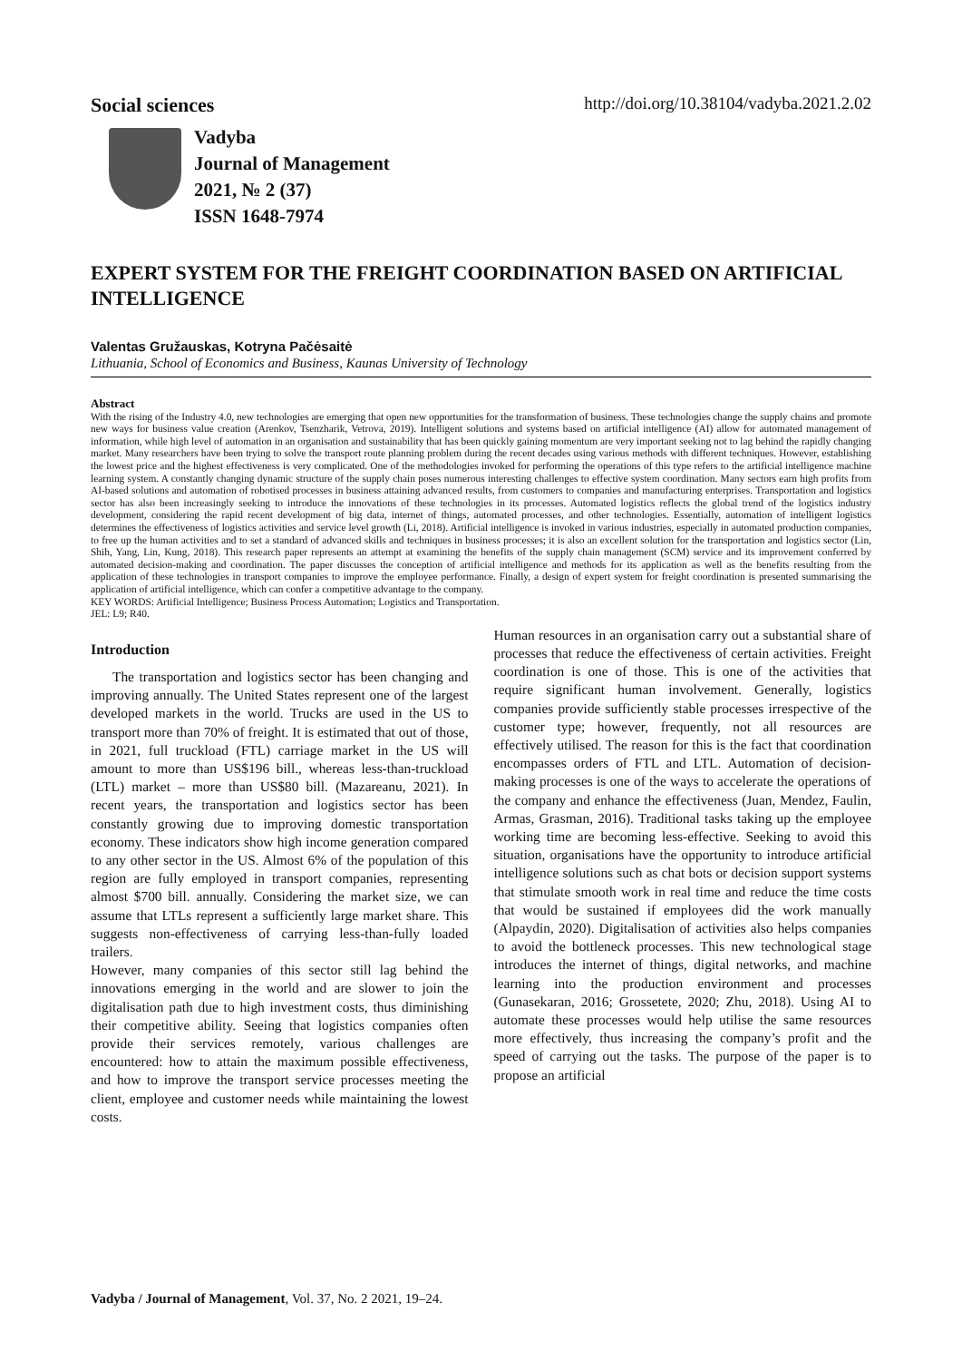Social sciences http://doi.org/10.38104/vadyba.2021.2.02
Vadyba
Journal of Management
2021, № 2 (37)
ISSN 1648-7974
EXPERT SYSTEM FOR THE FREIGHT COORDINATION BASED ON ARTIFICIAL INTELLIGENCE
Valentas Gružauskas, Kotryna Pačėsaitė
Lithuania, School of Economics and Business, Kaunas University of Technology
Abstract
With the rising of the Industry 4.0, new technologies are emerging that open new opportunities for the transformation of business. These technologies change the supply chains and promote new ways for business value creation (Arenkov, Tsenzharik, Vetrova, 2019). Intelligent solutions and systems based on artificial intelligence (AI) allow for automated management of information, while high level of automation in an organisation and sustainability that has been quickly gaining momentum are very important seeking not to lag behind the rapidly changing market. Many researchers have been trying to solve the transport route planning problem during the recent decades using various methods with different techniques. However, establishing the lowest price and the highest effectiveness is very complicated. One of the methodologies invoked for performing the operations of this type refers to the artificial intelligence machine learning system. A constantly changing dynamic structure of the supply chain poses numerous interesting challenges to effective system coordination. Many sectors earn high profits from AI-based solutions and automation of robotised processes in business attaining advanced results, from customers to companies and manufacturing enterprises. Transportation and logistics sector has also been increasingly seeking to introduce the innovations of these technologies in its processes. Automated logistics reflects the global trend of the logistics industry development, considering the rapid recent development of big data, internet of things, automated processes, and other technologies. Essentially, automation of intelligent logistics determines the effectiveness of logistics activities and service level growth (Li, 2018). Artificial intelligence is invoked in various industries, especially in automated production companies, to free up the human activities and to set a standard of advanced skills and techniques in business processes; it is also an excellent solution for the transportation and logistics sector (Lin, Shih, Yang, Lin, Kung, 2018). This research paper represents an attempt at examining the benefits of the supply chain management (SCM) service and its improvement conferred by automated decision-making and coordination. The paper discusses the conception of artificial intelligence and methods for its application as well as the benefits resulting from the application of these technologies in transport companies to improve the employee performance. Finally, a design of expert system for freight coordination is presented summarising the application of artificial intelligence, which can confer a competitive advantage to the company.
KEY WORDS: Artificial Intelligence; Business Process Automation; Logistics and Transportation.
JEL: L9; R40.
Introduction
The transportation and logistics sector has been changing and improving annually. The United States represent one of the largest developed markets in the world. Trucks are used in the US to transport more than 70% of freight. It is estimated that out of those, in 2021, full truckload (FTL) carriage market in the US will amount to more than US$196 bill., whereas less-than-truckload (LTL) market – more than US$80 bill. (Mazareanu, 2021). In recent years, the transportation and logistics sector has been constantly growing due to improving domestic transportation economy. These indicators show high income generation compared to any other sector in the US. Almost 6% of the population of this region are fully employed in transport companies, representing almost $700 bill. annually. Considering the market size, we can assume that LTLs represent a sufficiently large market share. This suggests non-effectiveness of carrying less-than-fully loaded trailers.
However, many companies of this sector still lag behind the innovations emerging in the world and are slower to join the digitalisation path due to high investment costs, thus diminishing their competitive ability. Seeing that logistics companies often provide their services remotely, various challenges are encountered: how to attain the maximum possible effectiveness, and how to improve the transport service processes meeting the client, employee and customer needs while maintaining the lowest costs.
Human resources in an organisation carry out a substantial share of processes that reduce the effectiveness of certain activities. Freight coordination is one of those. This is one of the activities that require significant human involvement. Generally, logistics companies provide sufficiently stable processes irrespective of the customer type; however, frequently, not all resources are effectively utilised. The reason for this is the fact that coordination encompasses orders of FTL and LTL. Automation of decision-making processes is one of the ways to accelerate the operations of the company and enhance the effectiveness (Juan, Mendez, Faulin, Armas, Grasman, 2016). Traditional tasks taking up the employee working time are becoming less-effective. Seeking to avoid this situation, organisations have the opportunity to introduce artificial intelligence solutions such as chat bots or decision support systems that stimulate smooth work in real time and reduce the time costs that would be sustained if employees did the work manually (Alpaydin, 2020). Digitalisation of activities also helps companies to avoid the bottleneck processes. This new technological stage introduces the internet of things, digital networks, and machine learning into the production environment and processes (Gunasekaran, 2016; Grossetete, 2020; Zhu, 2018). Using AI to automate these processes would help utilise the same resources more effectively, thus increasing the company’s profit and the speed of carrying out the tasks. The purpose of the paper is to propose an artificial
Vadyba / Journal of Management, Vol. 37, No. 2 2021, 19–24.